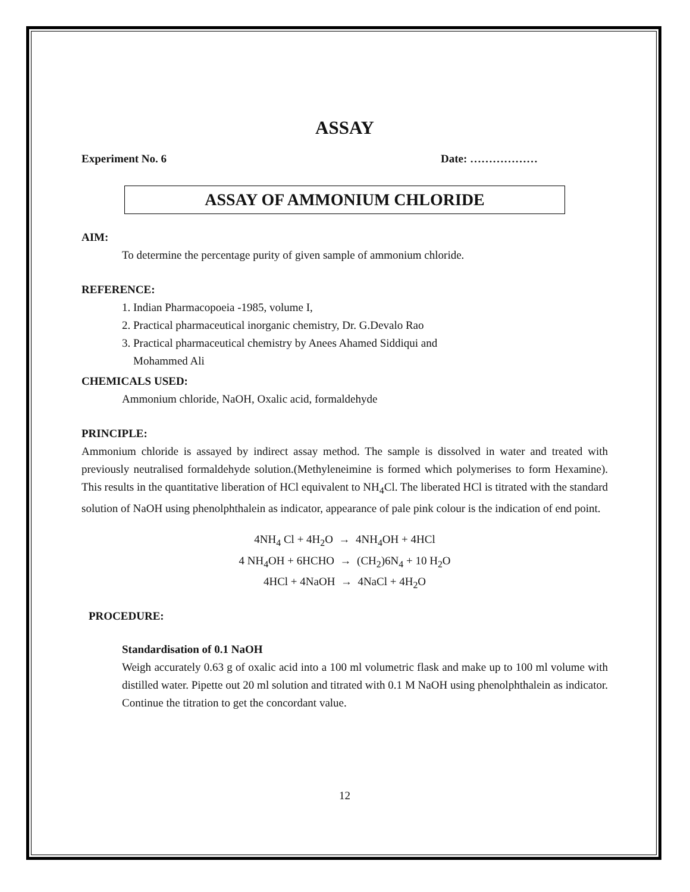ASSAY
Experiment No. 6 Date: ………………
ASSAY OF AMMONIUM CHLORIDE
AIM:
To determine the percentage purity of given sample of ammonium chloride.
REFERENCE:
1. Indian Pharmacopoeia -1985, volume I,
2. Practical pharmaceutical inorganic chemistry, Dr. G.Devalo Rao
3. Practical pharmaceutical chemistry by Anees Ahamed Siddiqui and
Mohammed Ali
CHEMICALS USED:
Ammonium chloride, NaOH, Oxalic acid, formaldehyde
PRINCIPLE:
Ammonium chloride is assayed by indirect assay method. The sample is dissolved in water and treated with previously neutralised formaldehyde solution.(Methyleneimine is formed which polymerises to form Hexamine). This results in the quantitative liberation of HCl equivalent to NH<sub>4</sub>Cl. The liberated HCl is titrated with the standard solution of NaOH using phenolphthalein as indicator, appearance of pale pink colour is the indication of end point.
4NH<sub>4</sub> Cl + 4H<sub>2</sub>O → 4NH<sub>4</sub>OH + 4HCl
4 NH<sub>4</sub>OH + 6HCHO → (CH<sub>2</sub>)6N<sub>4</sub> + 10 H<sub>2</sub>O
4HCl + 4NaOH → 4NaCl + 4H<sub>2</sub>O
PROCEDURE:
Standardisation of 0.1 NaOH
Weigh accurately 0.63 g of oxalic acid into a 100 ml volumetric flask and make up to 100 ml volume with distilled water. Pipette out 20 ml solution and titrated with 0.1 M NaOH using phenolphthalein as indicator. Continue the titration to get the concordant value.
12